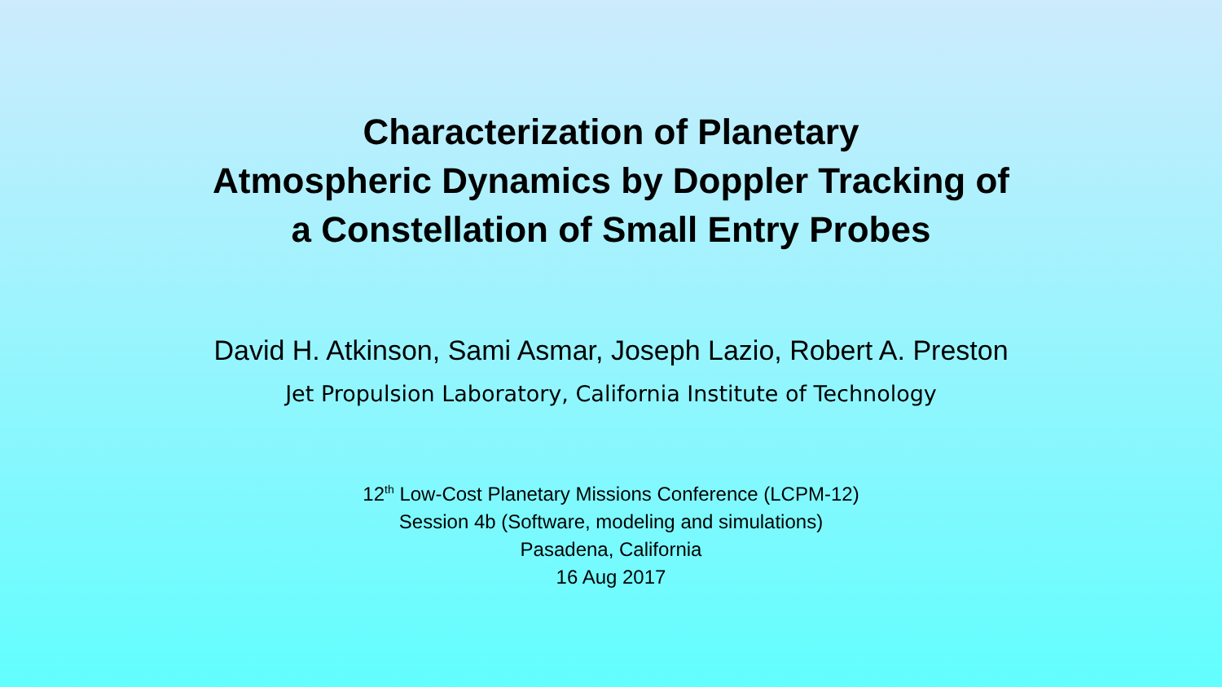Characterization of Planetary
Atmospheric Dynamics by Doppler Tracking of
a Constellation of Small Entry Probes
David H. Atkinson, Sami Asmar, Joseph Lazio, Robert A. Preston
Jet Propulsion Laboratory, California Institute of Technology
12<sup>th</sup> Low-Cost Planetary Missions Conference (LCPM-12)
Session 4b (Software, modeling and simulations)
Pasadena, California
16 Aug 2017